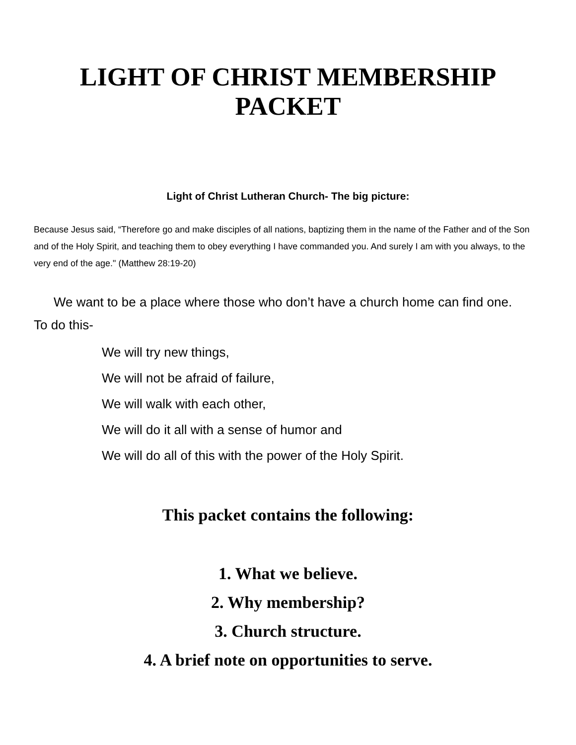LIGHT OF CHRIST MEMBERSHIP PACKET
Light of Christ Lutheran Church- The big picture:
Because Jesus said, “Therefore go and make disciples of all nations, baptizing them in the name of the Father and of the Son and of the Holy Spirit, and teaching them to obey everything I have commanded you. And surely I am with you always, to the very end of the age." (Matthew 28:19-20)
We want to be a place where those who don’t have a church home can find one.
To do this-
We will try new things,
We will not be afraid of failure,
We will walk with each other,
We will do it all with a sense of humor and
We will do all of this with the power of the Holy Spirit.
This packet contains the following:
1. What we believe.
2. Why membership?
3. Church structure.
4. A brief note on opportunities to serve.